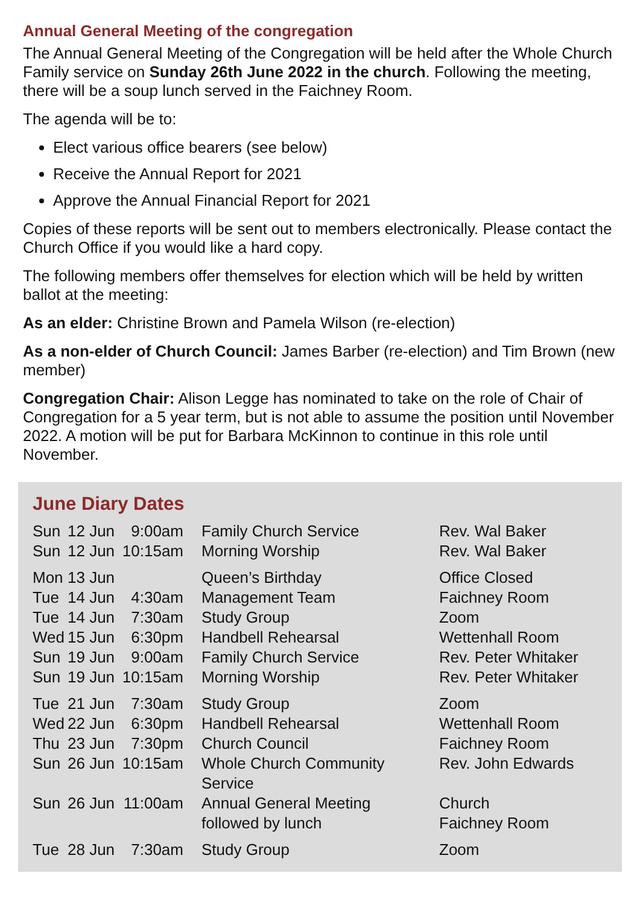Annual General Meeting of the congregation
The Annual General Meeting of the Congregation will be held after the Whole Church Family service on Sunday 26th June 2022 in the church. Following the meeting, there will be a soup lunch served in the Faichney Room.
The agenda will be to:
Elect various office bearers (see below)
Receive the Annual Report for 2021
Approve the Annual Financial Report for 2021
Copies of these reports will be sent out to members electronically. Please contact the Church Office if you would like a hard copy.
The following members offer themselves for election which will be held by written ballot at the meeting:
As an elder: Christine Brown and Pamela Wilson (re-election)
As a non-elder of Church Council: James Barber (re-election) and Tim Brown (new member)
Congregation Chair: Alison Legge has nominated to take on the role of Chair of Congregation for a 5 year term, but is not able to assume the position until November 2022. A motion will be put for Barbara McKinnon to continue in this role until November.
June Diary Dates
| Sun | 12 Jun | 9:00am | Family Church Service | Rev. Wal Baker |
| Sun | 12 Jun | 10:15am | Morning Worship | Rev. Wal Baker |
| Mon | 13 Jun | | Queen’s Birthday | Office Closed |
| Tue | 14 Jun | 4:30am | Management Team | Faichney Room |
| Tue | 14 Jun | 7:30am | Study Group | Zoom |
| Wed | 15 Jun | 6:30pm | Handbell Rehearsal | Wettenhall Room |
| Sun | 19 Jun | 9:00am | Family Church Service | Rev. Peter Whitaker |
| Sun | 19 Jun | 10:15am | Morning Worship | Rev. Peter Whitaker |
| Tue | 21 Jun | 7:30am | Study Group | Zoom |
| Wed | 22 Jun | 6:30pm | Handbell Rehearsal | Wettenhall Room |
| Thu | 23 Jun | 7:30pm | Church Council | Faichney Room |
| Sun | 26 Jun | 10:15am | Whole Church Community Service | Rev. John Edwards |
| Sun | 26 Jun | 11:00am | Annual General Meeting followed by lunch | Church Faichney Room |
| Tue | 28 Jun | 7:30am | Study Group | Zoom |